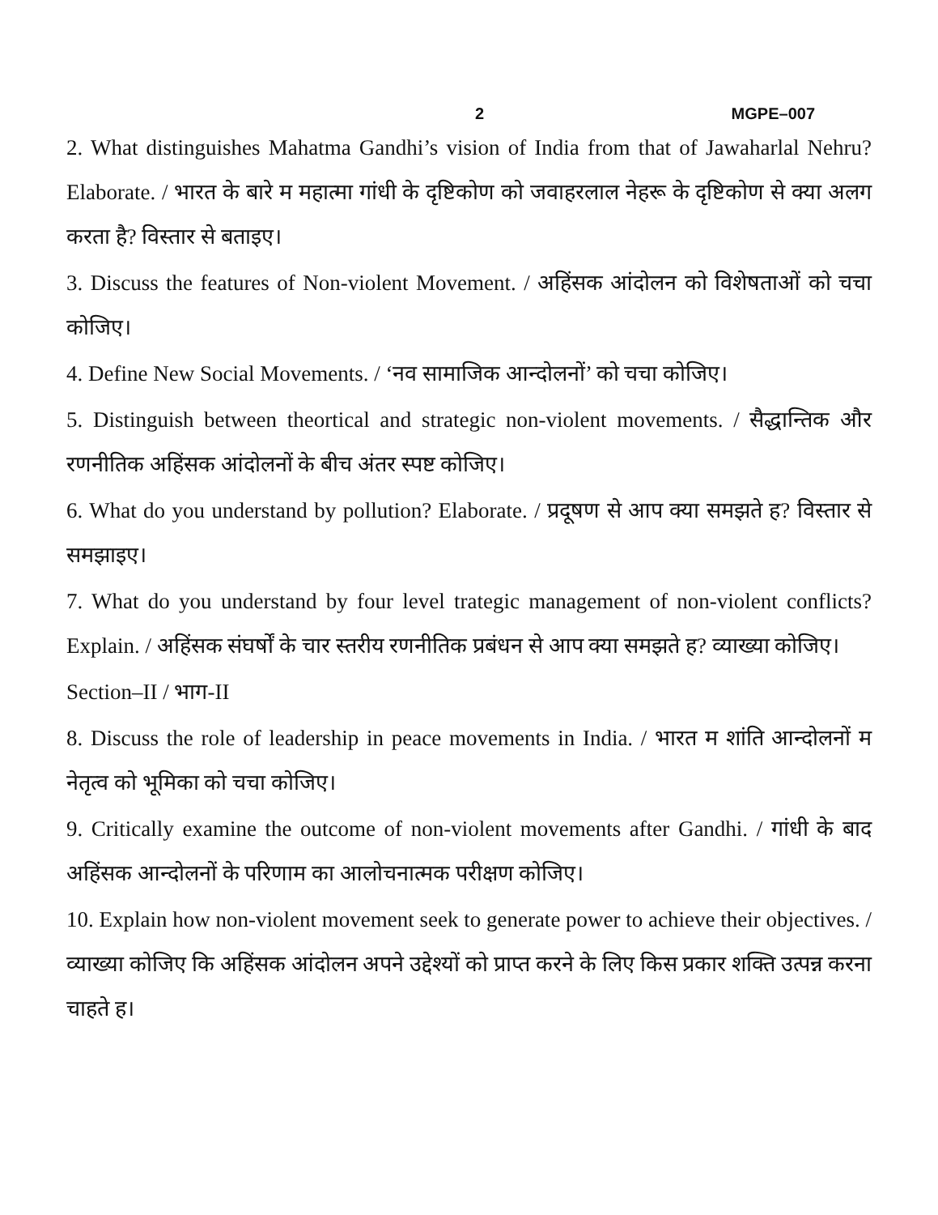2 MGPE–007
2. What distinguishes Mahatma Gandhi’s vision of India from that of Jawaharlal Nehru? Elaborate. / भारत के बारे म महात्मा गांधी के दृष्टिकोण को जवाहरलाल नेहरू के दृष्टिकोण से क्या अलग करता है? विस्तार से बताइए।
3. Discuss the features of Non-violent Movement. / अहिंसक आंदोलन को विशेषताओं को चचा कोजिए।
4. Define New Social Movements. / ‘नव सामाजिक आन्दोलनों’ को चचा कोजिए।
5. Distinguish between theortical and strategic non-violent movements. / सैद्धान्तिक और रणनीतिक अहिंसक आंदोलनों के बीच अंतर स्पष्ट कोजिए।
6. What do you understand by pollution? Elaborate. / प्रदूषण से आप क्या समझते ह? विस्तार से समझाइए।
7. What do you understand by four level trategic management of non-violent conflicts? Explain. / अहिंसक संघर्षों के चार स्तरीय रणनीतिक प्रबंधन से आप क्या समझते ह? व्याख्या कोजिए।
Section–II / भाग-II
8. Discuss the role of leadership in peace movements in India. / भारत म शांति आन्दोलनों म नेतृत्व को भूमिका को चचा कोजिए।
9. Critically examine the outcome of non-violent movements after Gandhi. / गांधी के बाद अहिंसक आन्दोलनों के परिणाम का आलोचनात्मक परीक्षण कोजिए।
10. Explain how non-violent movement seek to generate power to achieve their objectives. / व्याख्या कोजिए कि अहिंसक आंदोलन अपने उद्देश्यों को प्राप्त करने के लिए किस प्रकार शक्ति उत्पन्न करना चाहते ह।